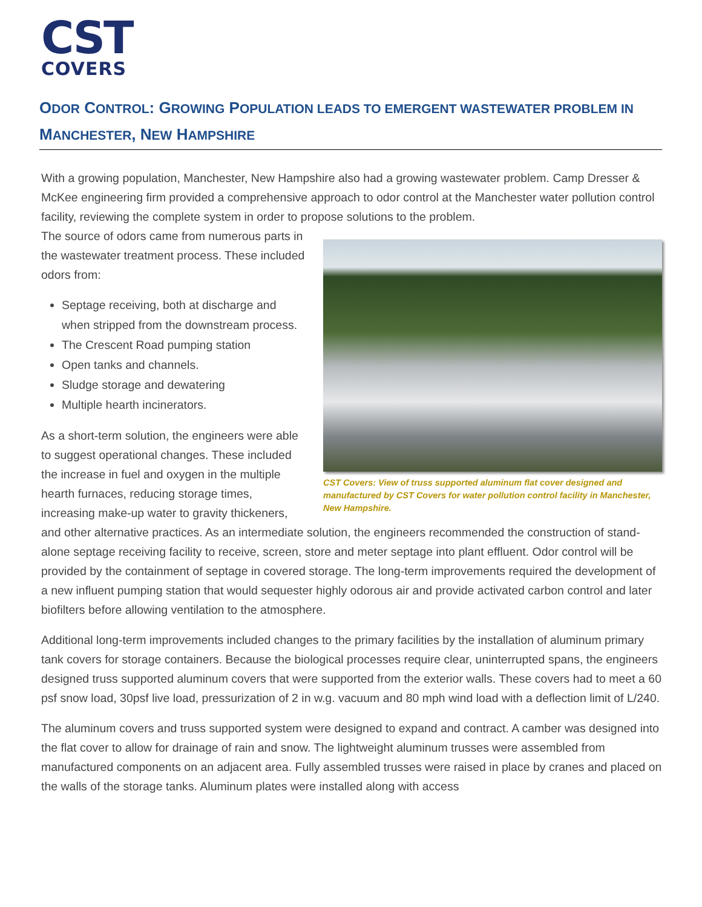CST
COVERS
ODOR CONTROL: GROWING POPULATION LEADS TO EMERGENT WASTEWATER PROBLEM IN MANCHESTER, NEW HAMPSHIRE
With a growing population, Manchester, New Hampshire also had a growing wastewater problem. Camp Dresser & McKee engineering firm provided a comprehensive approach to odor control at the Manchester water pollution control facility, reviewing the complete system in order to propose solutions to the problem.
CST Covers: View of truss supported aluminum flat cover designed and manufactured by CST Covers for water pollution control facility in Manchester, New Hampshire.
The source of odors came from numerous parts in the wastewater treatment process. These included odors from:
Septage receiving, both at discharge and when stripped from the downstream process.
The Crescent Road pumping station
Open tanks and channels.
Sludge storage and dewatering
Multiple hearth incinerators.
As a short-term solution, the engineers were able to suggest operational changes. These included the increase in fuel and oxygen in the multiple hearth furnaces, reducing storage times, increasing make-up water to gravity thickeners, and other alternative practices. As an intermediate solution, the engineers recommended the construction of stand-alone septage receiving facility to receive, screen, store and meter septage into plant effluent. Odor control will be provided by the containment of septage in covered storage. The long-term improvements required the development of a new influent pumping station that would sequester highly odorous air and provide activated carbon control and later biofilters before allowing ventilation to the atmosphere.
Additional long-term improvements included changes to the primary facilities by the installation of aluminum primary tank covers for storage containers. Because the biological processes require clear, uninterrupted spans, the engineers designed truss supported aluminum covers that were supported from the exterior walls. These covers had to meet a 60 psf snow load, 30psf live load, pressurization of 2 in w.g. vacuum and 80 mph wind load with a deflection limit of L/240.
The aluminum covers and truss supported system were designed to expand and contract. A camber was designed into the flat cover to allow for drainage of rain and snow. The lightweight aluminum trusses were assembled from manufactured components on an adjacent area. Fully assembled trusses were raised in place by cranes and placed on the walls of the storage tanks. Aluminum plates were installed along with access